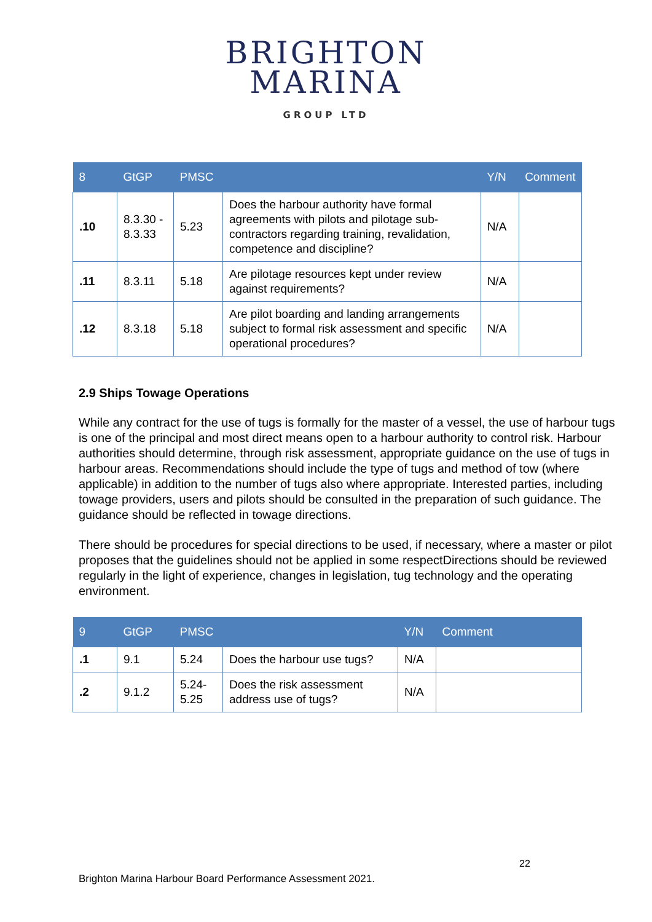BRIGHTON
MARINA
GROUP LTD
| 8 | GtGP | PMSC | | Y/N | Comment |
| --- | --- | --- | --- | --- | --- |
| .10 | 8.3.30 - 8.3.33 | 5.23 | Does the harbour authority have formal agreements with pilots and pilotage sub-contractors regarding training, revalidation, competence and discipline? | N/A | |
| .11 | 8.3.11 | 5.18 | Are pilotage resources kept under review against requirements? | N/A | |
| .12 | 8.3.18 | 5.18 | Are pilot boarding and landing arrangements subject to formal risk assessment and specific operational procedures? | N/A | |
2.9 Ships Towage Operations
While any contract for the use of tugs is formally for the master of a vessel, the use of harbour tugs is one of the principal and most direct means open to a harbour authority to control risk. Harbour authorities should determine, through risk assessment, appropriate guidance on the use of tugs in harbour areas. Recommendations should include the type of tugs and method of tow (where applicable) in addition to the number of tugs also where appropriate. Interested parties, including towage providers, users and pilots should be consulted in the preparation of such guidance. The guidance should be reflected in towage directions.
There should be procedures for special directions to be used, if necessary, where a master or pilot proposes that the guidelines should not be applied in some respectDirections should be reviewed regularly in the light of experience, changes in legislation, tug technology and the operating environment.
| 9 | GtGP | PMSC | | Y/N | Comment |
| --- | --- | --- | --- | --- | --- |
| .1 | 9.1 | 5.24 | Does the harbour use tugs? | N/A | |
| .2 | 9.1.2 | 5.24-5.25 | Does the risk assessment address use of tugs? | N/A | |
22
Brighton Marina Harbour Board Performance Assessment 2021.